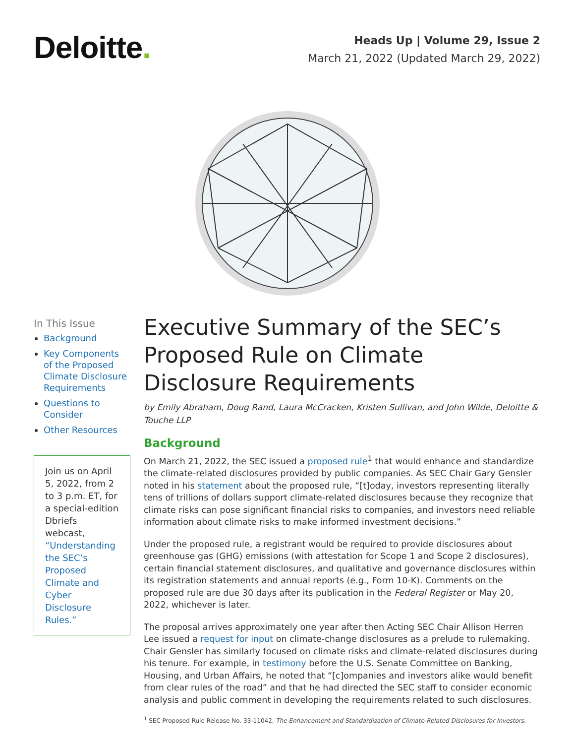Deloitte.
Heads Up | Volume 29, Issue 2
March 21, 2022 (Updated March 29, 2022)
In This Issue
Background
Key Components of the Proposed Climate Disclosure Requirements
Questions to Consider
Other Resources
Join us on April 5, 2022, from 2 to 3 p.m. ET, for a special-edition Dbriefs webcast, “Understanding the SEC’s Proposed Climate and Cyber Disclosure Rules.”
Executive Summary of the SEC’s Proposed Rule on Climate Disclosure Requirements
by Emily Abraham, Doug Rand, Laura McCracken, Kristen Sullivan, and John Wilde, Deloitte & Touche LLP
Background
On March 21, 2022, the SEC issued a proposed rule<sup>1</sup> that would enhance and standardize the climate-related disclosures provided by public companies. As SEC Chair Gary Gensler noted in his statement about the proposed rule, “[t]oday, investors representing literally tens of trillions of dollars support climate-related disclosures because they recognize that climate risks can pose significant financial risks to companies, and investors need reliable information about climate risks to make informed investment decisions.”
Under the proposed rule, a registrant would be required to provide disclosures about greenhouse gas (GHG) emissions (with attestation for Scope 1 and Scope 2 disclosures), certain financial statement disclosures, and qualitative and governance disclosures within its registration statements and annual reports (e.g., Form 10-K). Comments on the proposed rule are due 30 days after its publication in the Federal Register or May 20, 2022, whichever is later.
The proposal arrives approximately one year after then Acting SEC Chair Allison Herren Lee issued a request for input on climate-change disclosures as a prelude to rulemaking. Chair Gensler has similarly focused on climate risks and climate-related disclosures during his tenure. For example, in testimony before the U.S. Senate Committee on Banking, Housing, and Urban Affairs, he noted that “[c]ompanies and investors alike would benefit from clear rules of the road” and that he had directed the SEC staff to consider economic analysis and public comment in developing the requirements related to such disclosures.
<sup>1</sup> SEC Proposed Rule Release No. 33-11042, The Enhancement and Standardization of Climate-Related Disclosures for Investors.